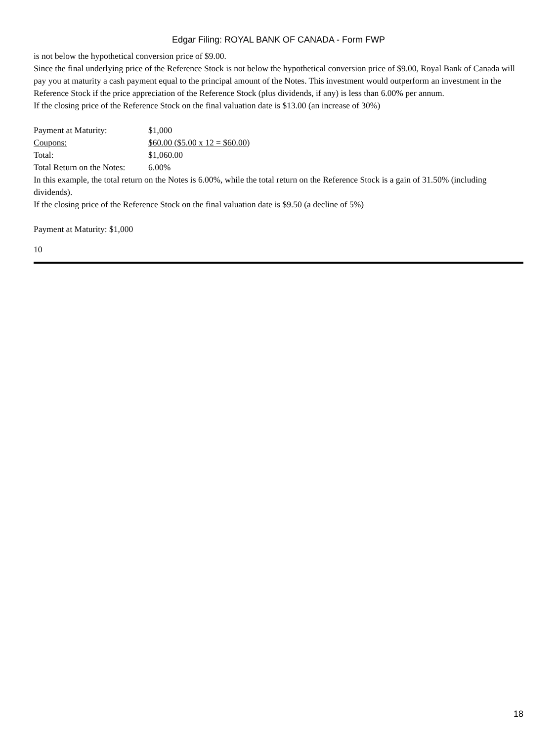Edgar Filing: ROYAL BANK OF CANADA - Form FWP
is not below the hypothetical conversion price of $9.00.
Since the final underlying price of the Reference Stock is not below the hypothetical conversion price of $9.00, Royal Bank of Canada will pay you at maturity a cash payment equal to the principal amount of the Notes. This investment would outperform an investment in the Reference Stock if the price appreciation of the Reference Stock (plus dividends, if any) is less than 6.00% per annum.
If the closing price of the Reference Stock on the final valuation date is $13.00 (an increase of 30%)
| Payment at Maturity: | $1,000 |
| Coupons: | $60.00 ($5.00 x 12 = $60.00) |
| Total: | $1,060.00 |
| Total Return on the Notes: | 6.00% |
In this example, the total return on the Notes is 6.00%, while the total return on the Reference Stock is a gain of 31.50% (including dividends).
If the closing price of the Reference Stock on the final valuation date is $9.50 (a decline of 5%)
Payment at Maturity: $1,000
10
18